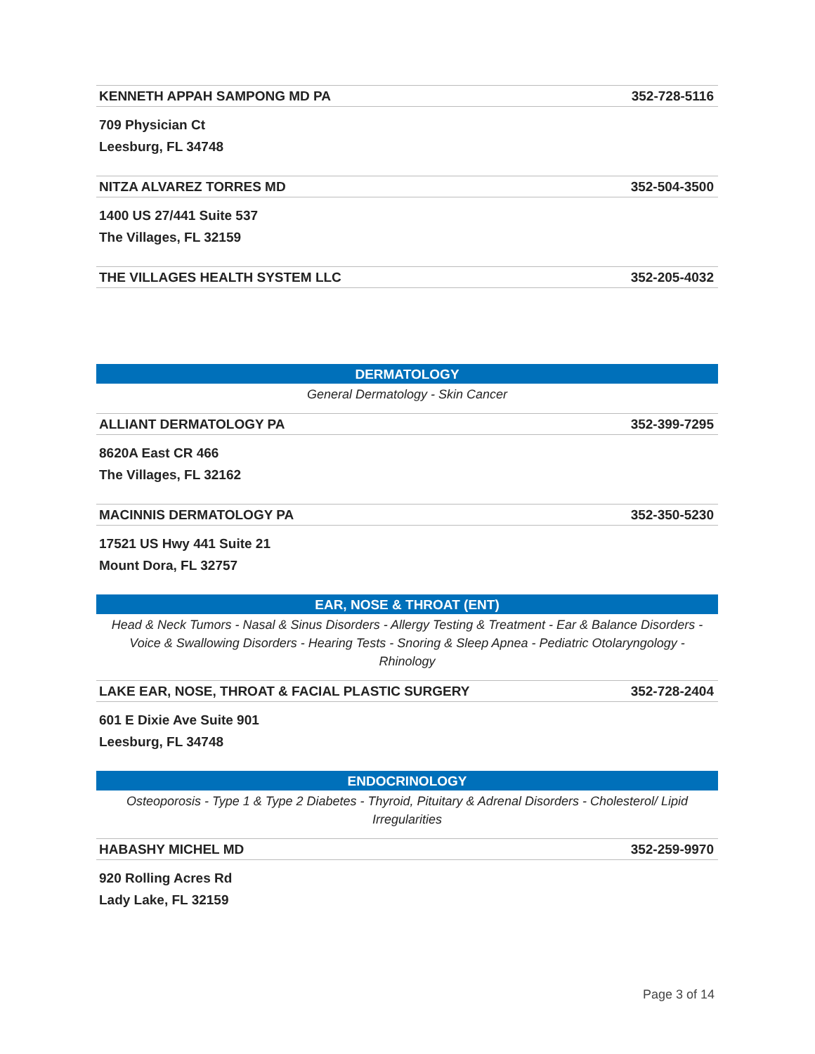KENNETH APPAH SAMPONG MD PA 352-728-5116
709 Physician Ct
Leesburg, FL 34748
NITZA ALVAREZ TORRES MD 352-504-3500
1400 US 27/441 Suite 537
The Villages, FL 32159
THE VILLAGES HEALTH SYSTEM LLC 352-205-4032
DERMATOLOGY
General Dermatology - Skin Cancer
ALLIANT DERMATOLOGY PA 352-399-7295
8620A East CR 466
The Villages, FL 32162
MACINNIS DERMATOLOGY PA 352-350-5230
17521 US Hwy 441 Suite 21
Mount Dora, FL 32757
EAR, NOSE & THROAT (ENT)
Head & Neck Tumors - Nasal & Sinus Disorders - Allergy Testing & Treatment - Ear & Balance Disorders - Voice & Swallowing Disorders - Hearing Tests - Snoring & Sleep Apnea - Pediatric Otolaryngology - Rhinology
LAKE EAR, NOSE, THROAT & FACIAL PLASTIC SURGERY 352-728-2404
601 E Dixie Ave Suite 901
Leesburg, FL 34748
ENDOCRINOLOGY
Osteoporosis - Type 1 & Type 2 Diabetes - Thyroid, Pituitary & Adrenal Disorders - Cholesterol/ Lipid Irregularities
HABASHY MICHEL MD 352-259-9970
920 Rolling Acres Rd
Lady Lake, FL 32159
Page 3 of 14